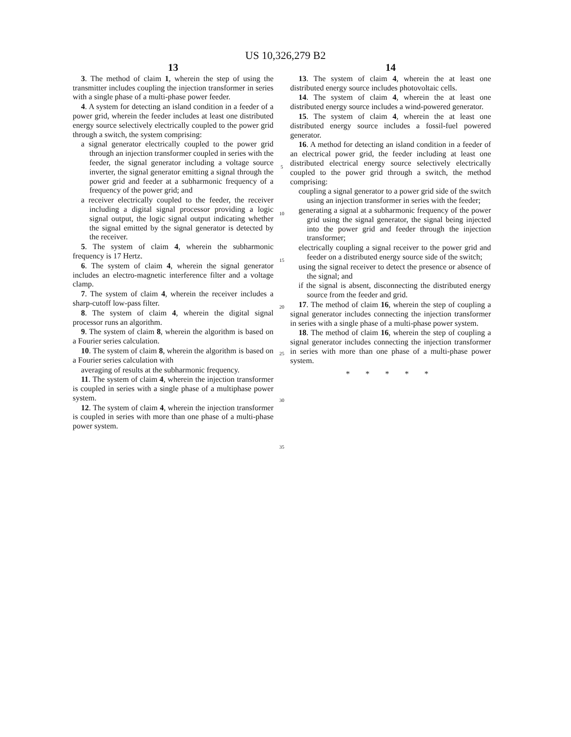US 10,326,279 B2
13
3. The method of claim 1, wherein the step of using the transmitter includes coupling the injection transformer in series with a single phase of a multi-phase power feeder.
4. A system for detecting an island condition in a feeder of a power grid, wherein the feeder includes at least one distributed energy source selectively electrically coupled to the power grid through a switch, the system comprising:
a signal generator electrically coupled to the power grid through an injection transformer coupled in series with the feeder, the signal generator including a voltage source inverter, the signal generator emitting a signal through the power grid and feeder at a subharmonic frequency of a frequency of the power grid; and
a receiver electrically coupled to the feeder, the receiver including a digital signal processor providing a logic signal output, the logic signal output indicating whether the signal emitted by the signal generator is detected by the receiver.
5. The system of claim 4, wherein the subharmonic frequency is 17 Hertz.
6. The system of claim 4, wherein the signal generator includes an electro-magnetic interference filter and a voltage clamp.
7. The system of claim 4, wherein the receiver includes a sharp-cutoff low-pass filter.
8. The system of claim 4, wherein the digital signal processor runs an algorithm.
9. The system of claim 8, wherein the algorithm is based on a Fourier series calculation.
10. The system of claim 8, wherein the algorithm is based on a Fourier series calculation with
averaging of results at the subharmonic frequency.
11. The system of claim 4, wherein the injection transformer is coupled in series with a single phase of a multiphase power system.
12. The system of claim 4, wherein the injection transformer is coupled in series with more than one phase of a multi-phase power system.
5
10
15
20
25
30
35
14
13. The system of claim 4, wherein the at least one distributed energy source includes photovoltaic cells.
14. The system of claim 4, wherein the at least one distributed energy source includes a wind-powered generator.
15. The system of claim 4, wherein the at least one distributed energy source includes a fossil-fuel powered generator.
16. A method for detecting an island condition in a feeder of an electrical power grid, the feeder including at least one distributed electrical energy source selectively electrically coupled to the power grid through a switch, the method comprising:
coupling a signal generator to a power grid side of the switch using an injection transformer in series with the feeder;
generating a signal at a subharmonic frequency of the power grid using the signal generator, the signal being injected into the power grid and feeder through the injection transformer;
electrically coupling a signal receiver to the power grid and feeder on a distributed energy source side of the switch;
using the signal receiver to detect the presence or absence of the signal; and
if the signal is absent, disconnecting the distributed energy source from the feeder and grid.
17. The method of claim 16, wherein the step of coupling a signal generator includes connecting the injection transformer in series with a single phase of a multi-phase power system.
18. The method of claim 16, wherein the step of coupling a signal generator includes connecting the injection transformer in series with more than one phase of a multi-phase power system.
* * * * *